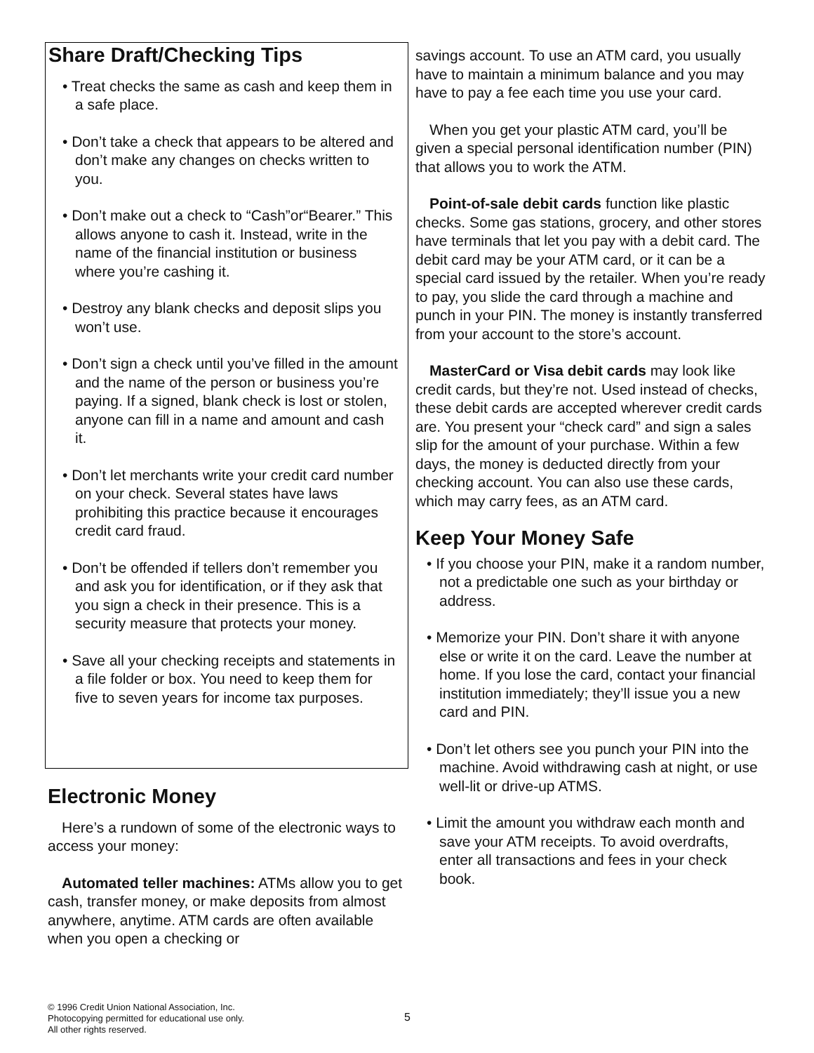Share Draft/Checking Tips
• Treat checks the same as cash and keep them in a safe place.
• Don’t take a check that appears to be altered and don’t make any changes on checks written to you.
• Don’t make out a check to “Cash”or“Bearer.” This allows anyone to cash it. Instead, write in the name of the financial institution or business where you’re cashing it.
• Destroy any blank checks and deposit slips you won’t use.
• Don’t sign a check until you’ve filled in the amount and the name of the person or business you’re paying. If a signed, blank check is lost or stolen, anyone can fill in a name and amount and cash it.
• Don’t let merchants write your credit card number on your check. Several states have laws prohibiting this practice because it encourages credit card fraud.
• Don’t be offended if tellers don’t remember you and ask you for identification, or if they ask that you sign a check in their presence. This is a security measure that protects your money.
• Save all your checking receipts and statements in a file folder or box. You need to keep them for five to seven years for income tax purposes.
Electronic Money
Here’s a rundown of some of the electronic ways to access your money:
Automated teller machines: ATMs allow you to get cash, transfer money, or make deposits from almost anywhere, anytime. ATM cards are often available when you open a checking or
savings account. To use an ATM card, you usually have to maintain a minimum balance and you may have to pay a fee each time you use your card.
When you get your plastic ATM card, you’ll be given a special personal identification number (PIN) that allows you to work the ATM.
Point-of-sale debit cards function like plastic checks. Some gas stations, grocery, and other stores have terminals that let you pay with a debit card. The debit card may be your ATM card, or it can be a special card issued by the retailer. When you’re ready to pay, you slide the card through a machine and punch in your PIN. The money is instantly transferred from your account to the store’s account.
MasterCard or Visa debit cards may look like credit cards, but they’re not. Used instead of checks, these debit cards are accepted wherever credit cards are. You present your “check card” and sign a sales slip for the amount of your purchase. Within a few days, the money is deducted directly from your checking account. You can also use these cards, which may carry fees, as an ATM card.
Keep Your Money Safe
• If you choose your PIN, make it a random number, not a predictable one such as your birthday or address.
• Memorize your PIN. Don’t share it with anyone else or write it on the card. Leave the number at home. If you lose the card, contact your financial institution immediately; they’ll issue you a new card and PIN.
• Don’t let others see you punch your PIN into the machine. Avoid withdrawing cash at night, or use well-lit or drive-up ATMS.
• Limit the amount you withdraw each month and save your ATM receipts. To avoid overdrafts, enter all transactions and fees in your check book.
© 1996 Credit Union National Association, Inc.
Photocopying permitted for educational use only.
All other rights reserved.
5